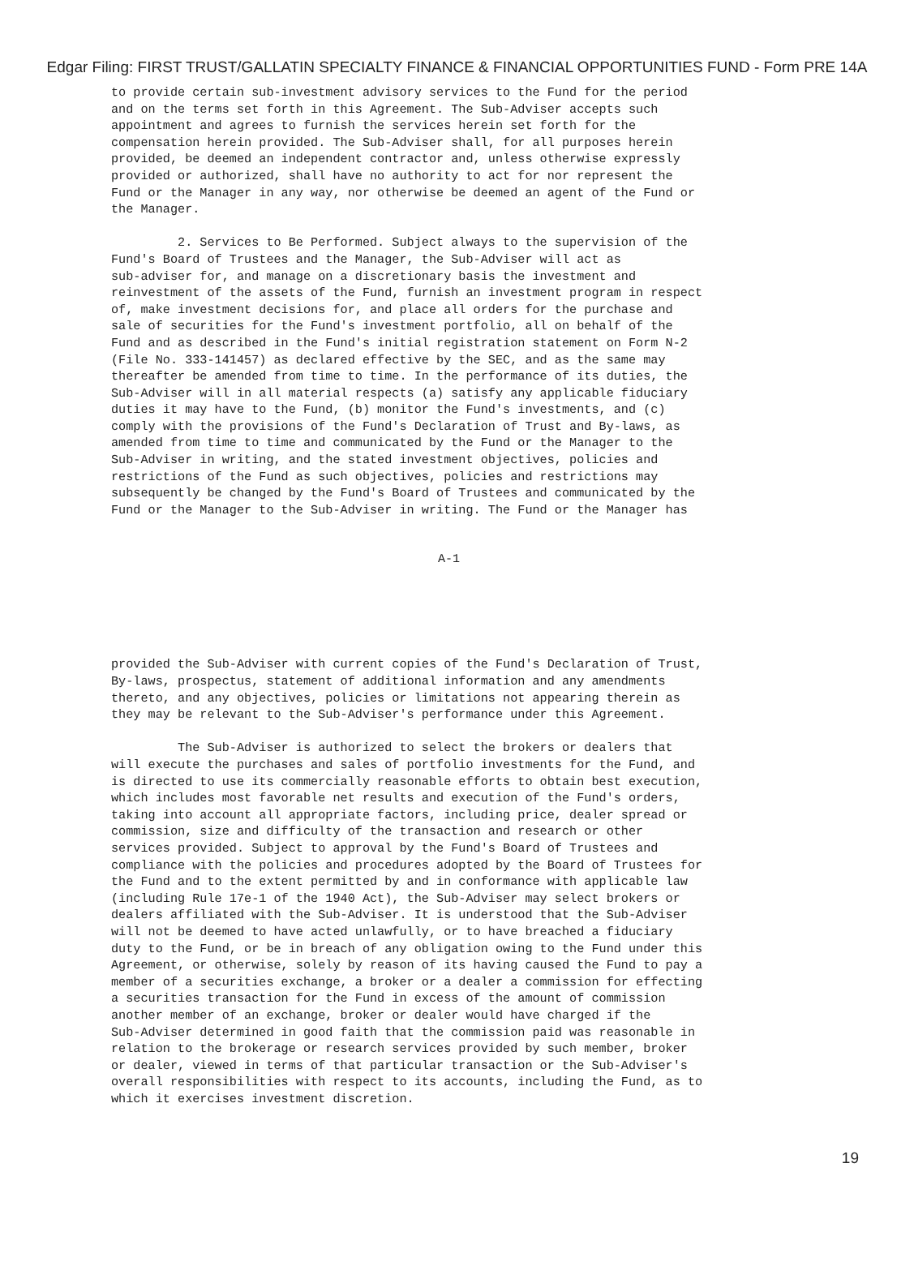Edgar Filing: FIRST TRUST/GALLATIN SPECIALTY FINANCE & FINANCIAL OPPORTUNITIES FUND - Form PRE 14A
to provide certain sub-investment advisory services to the Fund for the period
and on the terms set forth in this Agreement. The Sub-Adviser accepts such
appointment and agrees to furnish the services herein set forth for the
compensation herein provided. The Sub-Adviser shall, for all purposes herein
provided, be deemed an independent contractor and, unless otherwise expressly
provided or authorized, shall have no authority to act for nor represent the
Fund or the Manager in any way, nor otherwise be deemed an agent of the Fund or
the Manager.

         2. Services to Be Performed. Subject always to the supervision of the
Fund's Board of Trustees and the Manager, the Sub-Adviser will act as
sub-adviser for, and manage on a discretionary basis the investment and
reinvestment of the assets of the Fund, furnish an investment program in respect
of, make investment decisions for, and place all orders for the purchase and
sale of securities for the Fund's investment portfolio, all on behalf of the
Fund and as described in the Fund's initial registration statement on Form N-2
(File No. 333-141457) as declared effective by the SEC, and as the same may
thereafter be amended from time to time. In the performance of its duties, the
Sub-Adviser will in all material respects (a) satisfy any applicable fiduciary
duties it may have to the Fund, (b) monitor the Fund's investments, and (c)
comply with the provisions of the Fund's Declaration of Trust and By-laws, as
amended from time to time and communicated by the Fund or the Manager to the
Sub-Adviser in writing, and the stated investment objectives, policies and
restrictions of the Fund as such objectives, policies and restrictions may
subsequently be changed by the Fund's Board of Trustees and communicated by the
Fund or the Manager to the Sub-Adviser in writing. The Fund or the Manager has
A-1
provided the Sub-Adviser with current copies of the Fund's Declaration of Trust,
By-laws, prospectus, statement of additional information and any amendments
thereto, and any objectives, policies or limitations not appearing therein as
they may be relevant to the Sub-Adviser's performance under this Agreement.

         The Sub-Adviser is authorized to select the brokers or dealers that
will execute the purchases and sales of portfolio investments for the Fund, and
is directed to use its commercially reasonable efforts to obtain best execution,
which includes most favorable net results and execution of the Fund's orders,
taking into account all appropriate factors, including price, dealer spread or
commission, size and difficulty of the transaction and research or other
services provided. Subject to approval by the Fund's Board of Trustees and
compliance with the policies and procedures adopted by the Board of Trustees for
the Fund and to the extent permitted by and in conformance with applicable law
(including Rule 17e-1 of the 1940 Act), the Sub-Adviser may select brokers or
dealers affiliated with the Sub-Adviser. It is understood that the Sub-Adviser
will not be deemed to have acted unlawfully, or to have breached a fiduciary
duty to the Fund, or be in breach of any obligation owing to the Fund under this
Agreement, or otherwise, solely by reason of its having caused the Fund to pay a
member of a securities exchange, a broker or a dealer a commission for effecting
a securities transaction for the Fund in excess of the amount of commission
another member of an exchange, broker or dealer would have charged if the
Sub-Adviser determined in good faith that the commission paid was reasonable in
relation to the brokerage or research services provided by such member, broker
or dealer, viewed in terms of that particular transaction or the Sub-Adviser's
overall responsibilities with respect to its accounts, including the Fund, as to
which it exercises investment discretion.
19